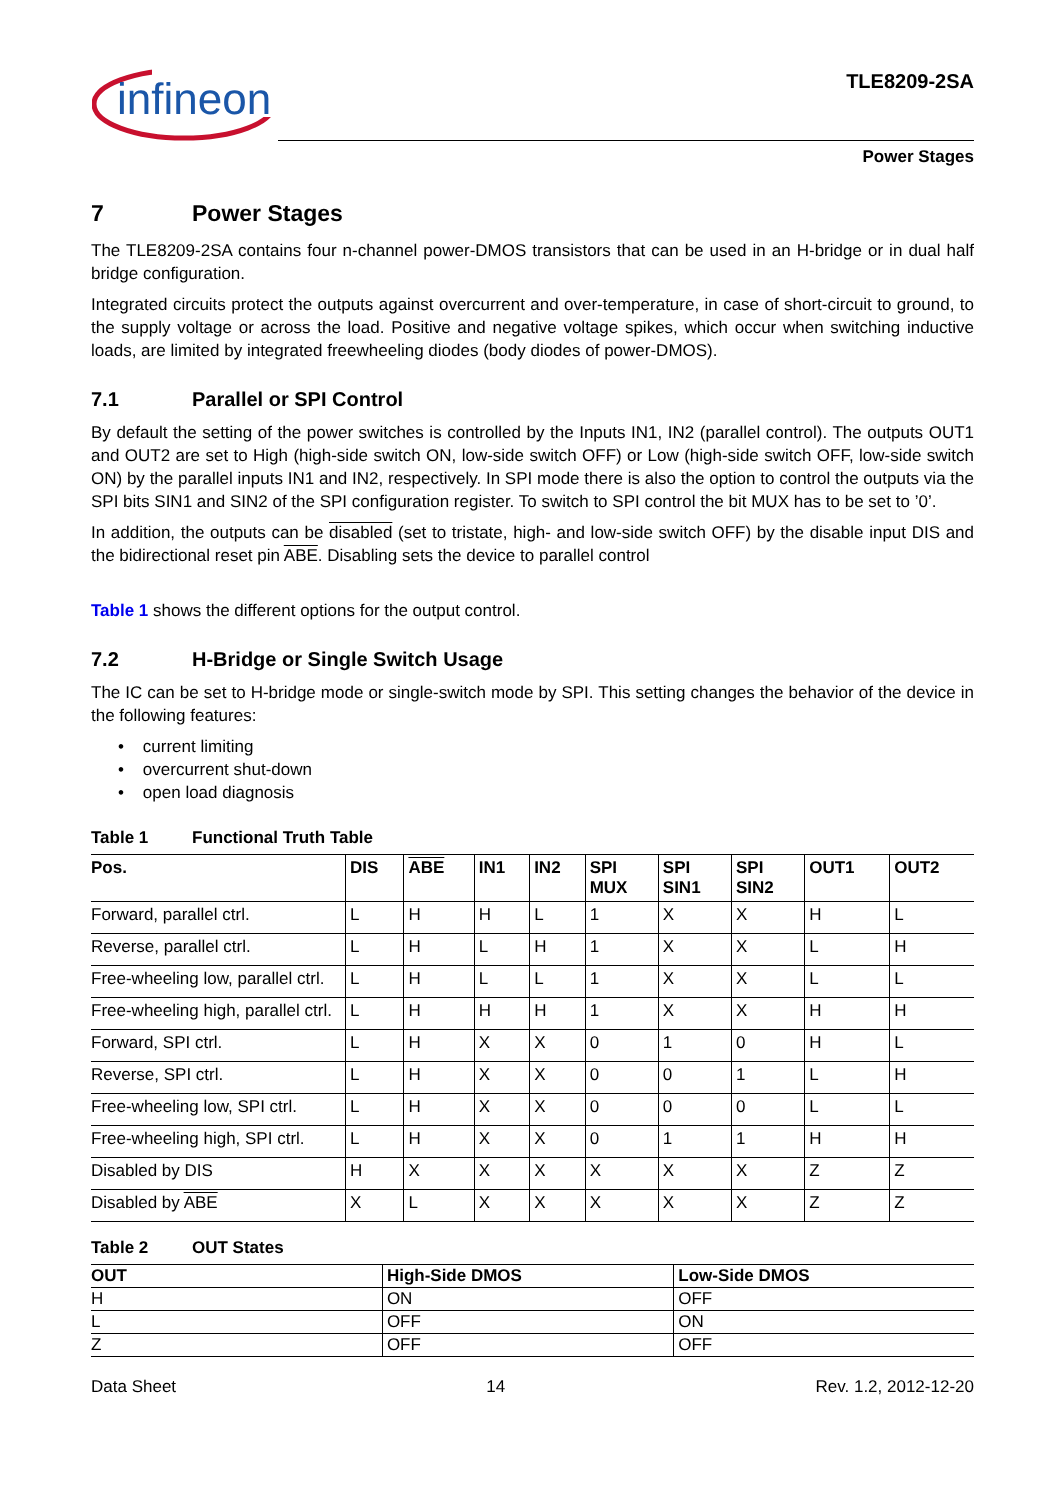infineon
TLE8209-2SA
Power Stages
7 Power Stages
The TLE8209-2SA contains four n-channel power-DMOS transistors that can be used in an H-bridge or in dual half bridge configuration.
Integrated circuits protect the outputs against overcurrent and over-temperature, in case of short-circuit to ground, to the supply voltage or across the load. Positive and negative voltage spikes, which occur when switching inductive loads, are limited by integrated freewheeling diodes (body diodes of power-DMOS).
7.1 Parallel or SPI Control
By default the setting of the power switches is controlled by the Inputs IN1, IN2 (parallel control). The outputs OUT1 and OUT2 are set to High (high-side switch ON, low-side switch OFF) or Low (high-side switch OFF, low-side switch ON) by the parallel inputs IN1 and IN2, respectively. In SPI mode there is also the option to control the outputs via the SPI bits SIN1 and SIN2 of the SPI configuration register. To switch to SPI control the bit MUX has to be set to ’0’.
In addition, the outputs can be disabled (set to tristate, high- and low-side switch OFF) by the disable input DIS and the bidirectional reset pin ABE. Disabling sets the device to parallel control
Table 1 shows the different options for the output control.
7.2 H-Bridge or Single Switch Usage
The IC can be set to H-bridge mode or single-switch mode by SPI. This setting changes the behavior of the device in the following features:
• current limiting
• overcurrent shut-down
• open load diagnosis
Table 1 Functional Truth Table
| Pos. | DIS | ABE | IN1 | IN2 | SPI MUX | SPI SIN1 | SPI SIN2 | OUT1 | OUT2 |
| --- | --- | --- | --- | --- | --- | --- | --- | --- | --- |
| Forward, parallel ctrl. | L | H | H | L | 1 | X | X | H | L |
| Reverse, parallel ctrl. | L | H | L | H | 1 | X | X | L | H |
| Free-wheeling low, parallel ctrl. | L | H | L | L | 1 | X | X | L | L |
| Free-wheeling high, parallel ctrl. | L | H | H | H | 1 | X | X | H | H |
| Forward, SPI ctrl. | L | H | X | X | 0 | 1 | 0 | H | L |
| Reverse, SPI ctrl. | L | H | X | X | 0 | 0 | 1 | L | H |
| Free-wheeling low, SPI ctrl. | L | H | X | X | 0 | 0 | 0 | L | L |
| Free-wheeling high, SPI ctrl. | L | H | X | X | 0 | 1 | 1 | H | H |
| Disabled by DIS | H | X | X | X | X | X | X | Z | Z |
| Disabled by ABE | X | L | X | X | X | X | X | Z | Z |
Table 2 OUT States
| OUT | High-Side DMOS | Low-Side DMOS |
| --- | --- | --- |
| H | ON | OFF |
| L | OFF | ON |
| Z | OFF | OFF |
Data Sheet 14 Rev. 1.2, 2012-12-20